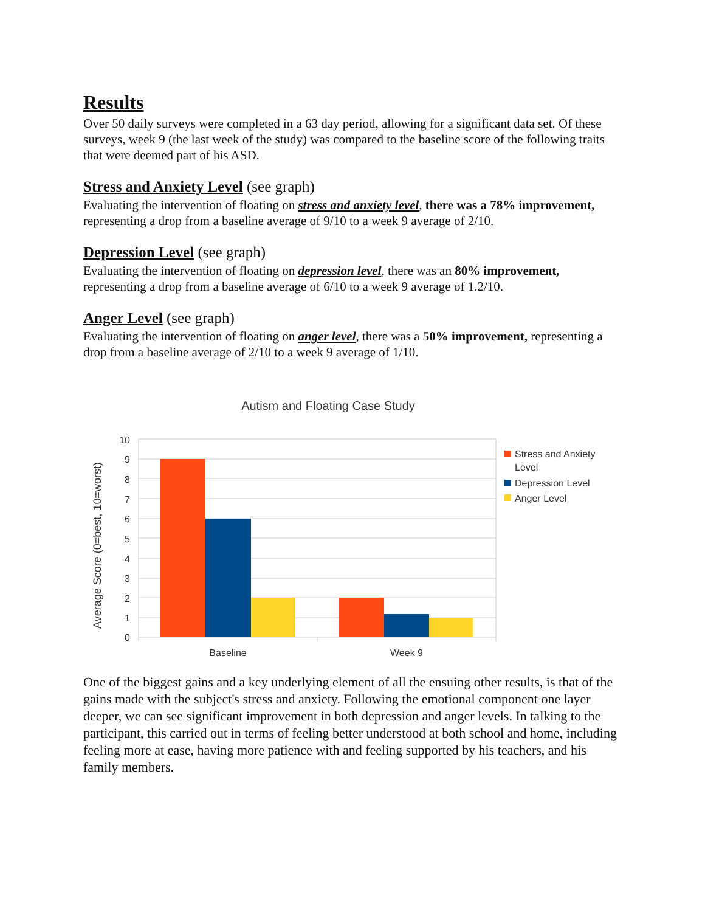Results
Over 50 daily surveys were completed in a 63 day period, allowing for a significant data set. Of these surveys, week 9 (the last week of the study) was compared to the baseline score of the following traits that were deemed part of his ASD.
Stress and Anxiety Level (see graph)
Evaluating the intervention of floating on stress and anxiety level, there was a 78% improvement, representing a drop from a baseline average of 9/10 to a week 9 average of 2/10.
Depression Level (see graph)
Evaluating the intervention of floating on depression level, there was an 80% improvement, representing a drop from a baseline average of 6/10 to a week 9 average of 1.2/10.
Anger Level (see graph)
Evaluating the intervention of floating on anger level, there was a 50% improvement, representing a drop from a baseline average of 2/10 to a week 9 average of 1/10.
Autism and Floating Case Study
10
9
8
7
6
5
4
3
2
1
0
Average Score (0=best, 10=worst)
Baseline
Week 9
Stress and Anxiety
Level
Depression Level
Anger Level
One of the biggest gains and a key underlying element of all the ensuing other results, is that of the gains made with the subject's stress and anxiety. Following the emotional component one layer deeper, we can see significant improvement in both depression and anger levels. In talking to the participant, this carried out in terms of feeling better understood at both school and home, including feeling more at ease, having more patience with and feeling supported by his teachers, and his family members.